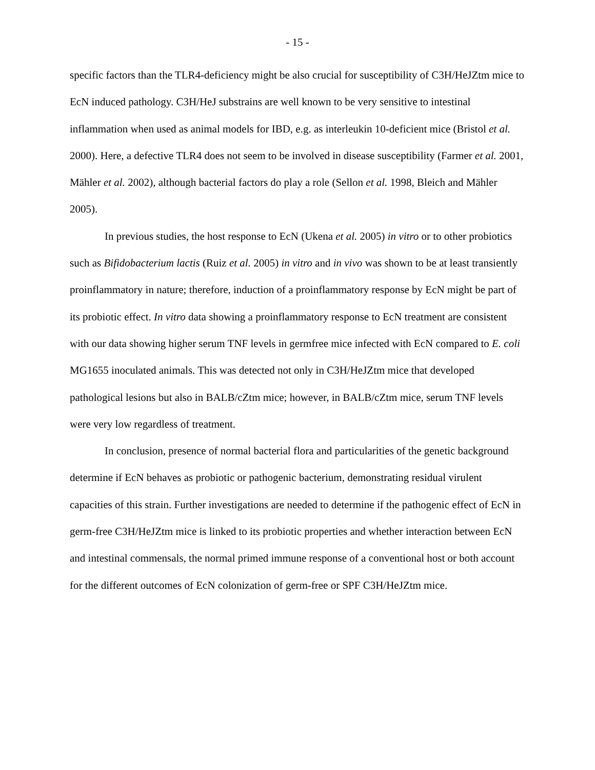- 15 -
specific factors than the TLR4-deficiency might be also crucial for susceptibility of C3H/HeJZtm mice to EcN induced pathology. C3H/HeJ substrains are well known to be very sensitive to intestinal inflammation when used as animal models for IBD, e.g. as interleukin 10-deficient mice (Bristol et al. 2000). Here, a defective TLR4 does not seem to be involved in disease susceptibility (Farmer et al. 2001, Mähler et al. 2002), although bacterial factors do play a role (Sellon et al. 1998, Bleich and Mähler 2005).
In previous studies, the host response to EcN (Ukena et al. 2005) in vitro or to other probiotics such as Bifidobacterium lactis (Ruiz et al. 2005) in vitro and in vivo was shown to be at least transiently proinflammatory in nature; therefore, induction of a proinflammatory response by EcN might be part of its probiotic effect. In vitro data showing a proinflammatory response to EcN treatment are consistent with our data showing higher serum TNF levels in germfree mice infected with EcN compared to E. coli MG1655 inoculated animals. This was detected not only in C3H/HeJZtm mice that developed pathological lesions but also in BALB/cZtm mice; however, in BALB/cZtm mice, serum TNF levels were very low regardless of treatment.
In conclusion, presence of normal bacterial flora and particularities of the genetic background determine if EcN behaves as probiotic or pathogenic bacterium, demonstrating residual virulent capacities of this strain. Further investigations are needed to determine if the pathogenic effect of EcN in germ-free C3H/HeJZtm mice is linked to its probiotic properties and whether interaction between EcN and intestinal commensals, the normal primed immune response of a conventional host or both account for the different outcomes of EcN colonization of germ-free or SPF C3H/HeJZtm mice.